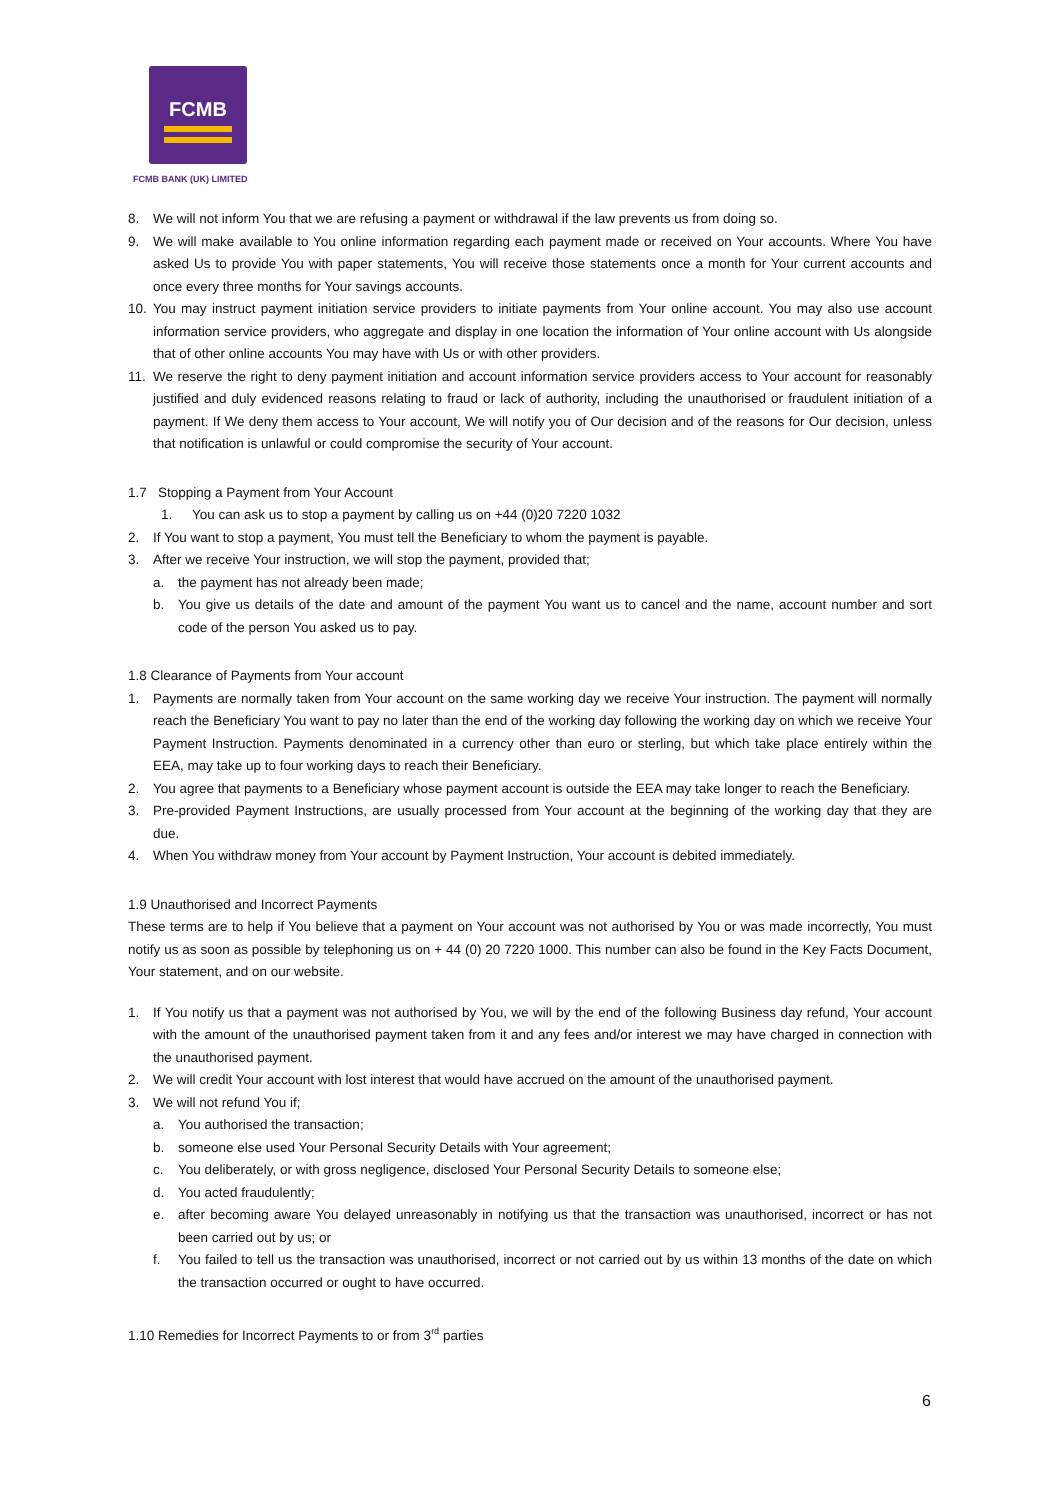FCMB
FCMB BANK (UK) LIMITED
8. We will not inform You that we are refusing a payment or withdrawal if the law prevents us from doing so.
9. We will make available to You online information regarding each payment made or received on Your accounts. Where You have asked Us to provide You with paper statements, You will receive those statements once a month for Your current accounts and once every three months for Your savings accounts.
10. You may instruct payment initiation service providers to initiate payments from Your online account. You may also use account information service providers, who aggregate and display in one location the information of Your online account with Us alongside that of other online accounts You may have with Us or with other providers.
11. We reserve the right to deny payment initiation and account information service providers access to Your account for reasonably justified and duly evidenced reasons relating to fraud or lack of authority, including the unauthorised or fraudulent initiation of a payment. If We deny them access to Your account, We will notify you of Our decision and of the reasons for Our decision, unless that notification is unlawful or could compromise the security of Your account.
1.7 Stopping a Payment from Your Account
1. You can ask us to stop a payment by calling us on +44 (0)20 7220 1032
2. If You want to stop a payment, You must tell the Beneficiary to whom the payment is payable.
3. After we receive Your instruction, we will stop the payment, provided that;
a. the payment has not already been made;
b. You give us details of the date and amount of the payment You want us to cancel and the name, account number and sort code of the person You asked us to pay.
1.8 Clearance of Payments from Your account
1. Payments are normally taken from Your account on the same working day we receive Your instruction. The payment will normally reach the Beneficiary You want to pay no later than the end of the working day following the working day on which we receive Your Payment Instruction. Payments denominated in a currency other than euro or sterling, but which take place entirely within the EEA, may take up to four working days to reach their Beneficiary.
2. You agree that payments to a Beneficiary whose payment account is outside the EEA may take longer to reach the Beneficiary.
3. Pre-provided Payment Instructions, are usually processed from Your account at the beginning of the working day that they are due.
4. When You withdraw money from Your account by Payment Instruction, Your account is debited immediately.
1.9 Unauthorised and Incorrect Payments
These terms are to help if You believe that a payment on Your account was not authorised by You or was made incorrectly, You must notify us as soon as possible by telephoning us on + 44 (0) 20 7220 1000. This number can also be found in the Key Facts Document, Your statement, and on our website.
1. If You notify us that a payment was not authorised by You, we will by the end of the following Business day refund, Your account with the amount of the unauthorised payment taken from it and any fees and/or interest we may have charged in connection with the unauthorised payment.
2. We will credit Your account with lost interest that would have accrued on the amount of the unauthorised payment.
3. We will not refund You if;
a. You authorised the transaction;
b. someone else used Your Personal Security Details with Your agreement;
c. You deliberately, or with gross negligence, disclosed Your Personal Security Details to someone else;
d. You acted fraudulently;
e. after becoming aware You delayed unreasonably in notifying us that the transaction was unauthorised, incorrect or has not been carried out by us; or
f. You failed to tell us the transaction was unauthorised, incorrect or not carried out by us within 13 months of the date on which the transaction occurred or ought to have occurred.
1.10 Remedies for Incorrect Payments to or from 3<sup>rd</sup> parties
6